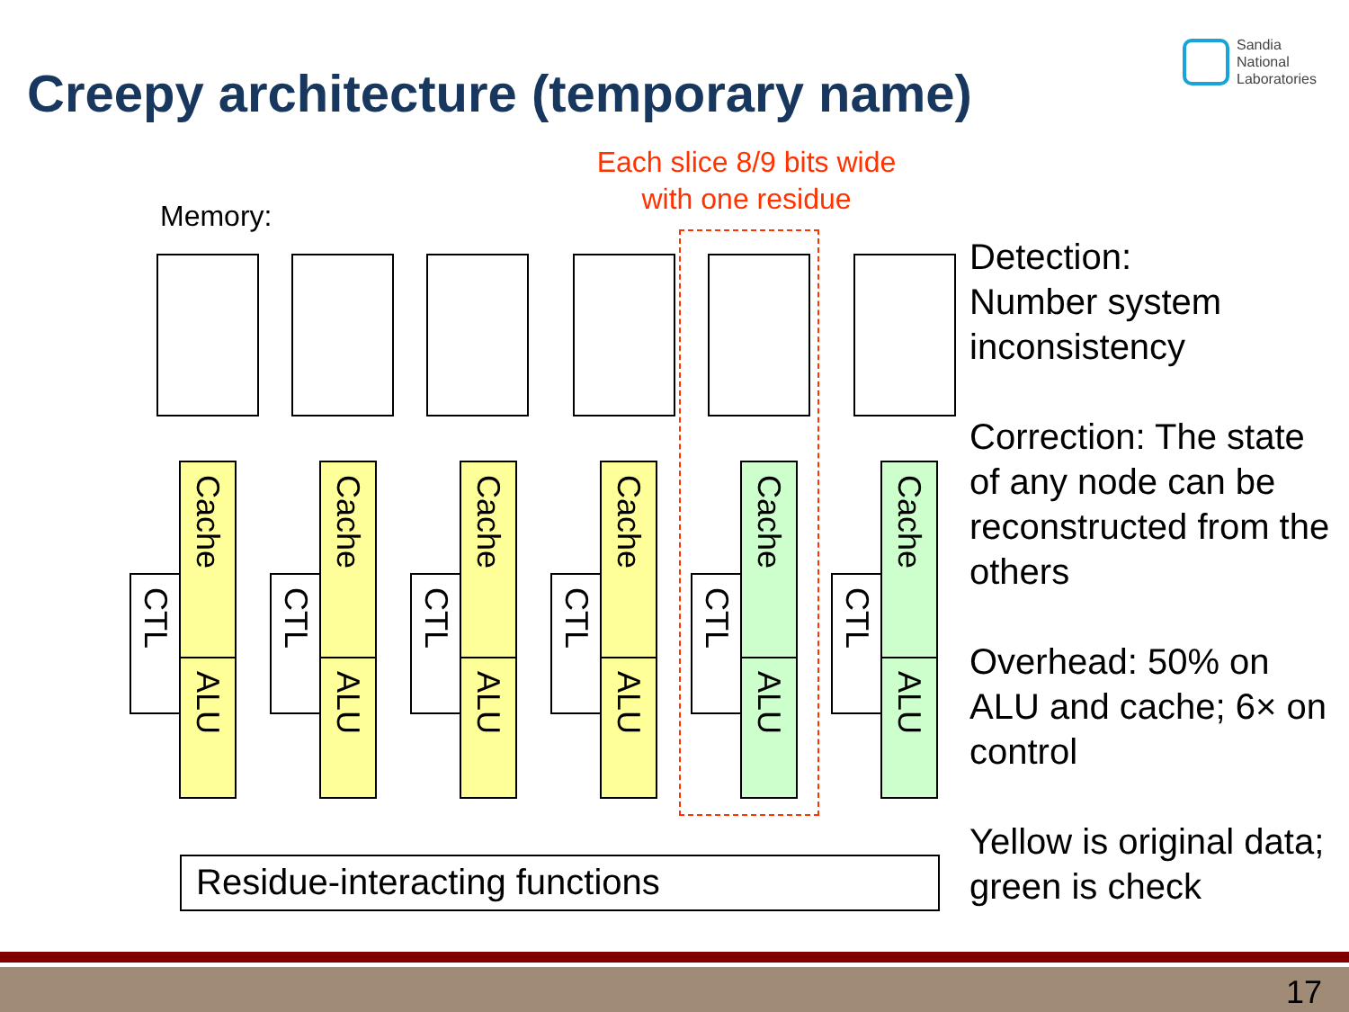Creepy architecture (temporary name)
Sandia
National
Laboratories
Each slice 8/9 bits wide with one residue
Memory:
CTL
Cache
ALU
CTL
Cache
ALU
CTL
Cache
ALU
CTL
Cache
ALU
CTL
Cache
ALU
CTL
Cache
ALU
Residue-interacting functions
Detection:
Number system inconsistency
Correction: The state of any node can be reconstructed from the others
Overhead: 50% on ALU and cache; 6× on control
Yellow is original data; green is check
17